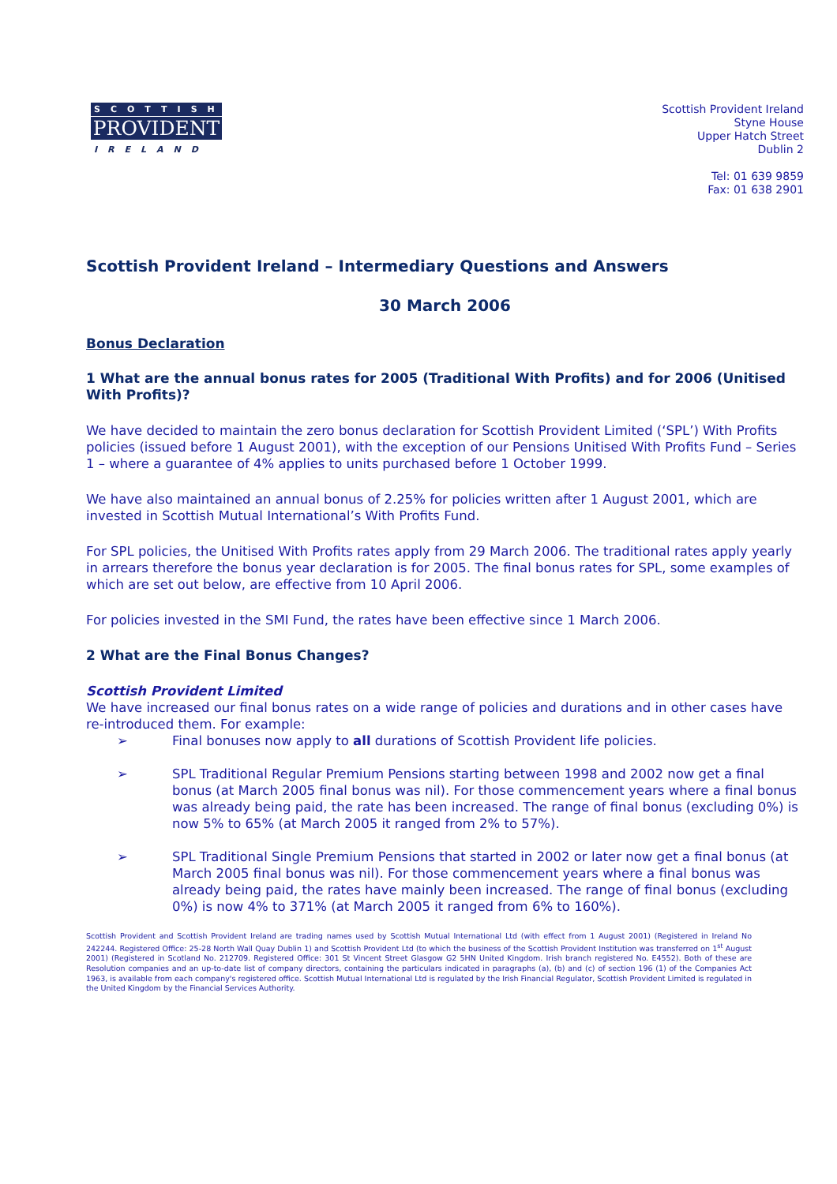SCOTTISH
PROVIDENT
IRELAND
Scottish Provident Ireland
Styne House
Upper Hatch Street
Dublin 2
Tel: 01 639 9859
Fax: 01 638 2901
Scottish Provident Ireland – Intermediary Questions and Answers
30 March 2006
Bonus Declaration
1 What are the annual bonus rates for 2005 (Traditional With Profits) and for 2006 (Unitised With Profits)?
We have decided to maintain the zero bonus declaration for Scottish Provident Limited (‘SPL’) With Profits policies (issued before 1 August 2001), with the exception of our Pensions Unitised With Profits Fund – Series 1 – where a guarantee of 4% applies to units purchased before 1 October 1999.
We have also maintained an annual bonus of 2.25% for policies written after 1 August 2001, which are invested in Scottish Mutual International’s With Profits Fund.
For SPL policies, the Unitised With Profits rates apply from 29 March 2006. The traditional rates apply yearly in arrears therefore the bonus year declaration is for 2005. The final bonus rates for SPL, some examples of which are set out below, are effective from 10 April 2006.
For policies invested in the SMI Fund, the rates have been effective since 1 March 2006.
2 What are the Final Bonus Changes?
Scottish Provident Limited
We have increased our final bonus rates on a wide range of policies and durations and in other cases have re-introduced them. For example:
➢ Final bonuses now apply to all durations of Scottish Provident life policies.
➢ SPL Traditional Regular Premium Pensions starting between 1998 and 2002 now get a final bonus (at March 2005 final bonus was nil). For those commencement years where a final bonus was already being paid, the rate has been increased. The range of final bonus (excluding 0%) is now 5% to 65% (at March 2005 it ranged from 2% to 57%).
➢ SPL Traditional Single Premium Pensions that started in 2002 or later now get a final bonus (at March 2005 final bonus was nil). For those commencement years where a final bonus was already being paid, the rates have mainly been increased. The range of final bonus (excluding 0%) is now 4% to 371% (at March 2005 it ranged from 6% to 160%).
Scottish Provident and Scottish Provident Ireland are trading names used by Scottish Mutual International Ltd (with effect from 1 August 2001) (Registered in Ireland No 242244. Registered Office: 25-28 North Wall Quay Dublin 1) and Scottish Provident Ltd (to which the business of the Scottish Provident Institution was transferred on 1<sup>st</sup> August 2001) (Registered in Scotland No. 212709. Registered Office: 301 St Vincent Street Glasgow G2 5HN United Kingdom. Irish branch registered No. E4552). Both of these are Resolution companies and an up-to-date list of company directors, containing the particulars indicated in paragraphs (a), (b) and (c) of section 196 (1) of the Companies Act 1963, is available from each company's registered office. Scottish Mutual International Ltd is regulated by the Irish Financial Regulator, Scottish Provident Limited is regulated in the United Kingdom by the Financial Services Authority.